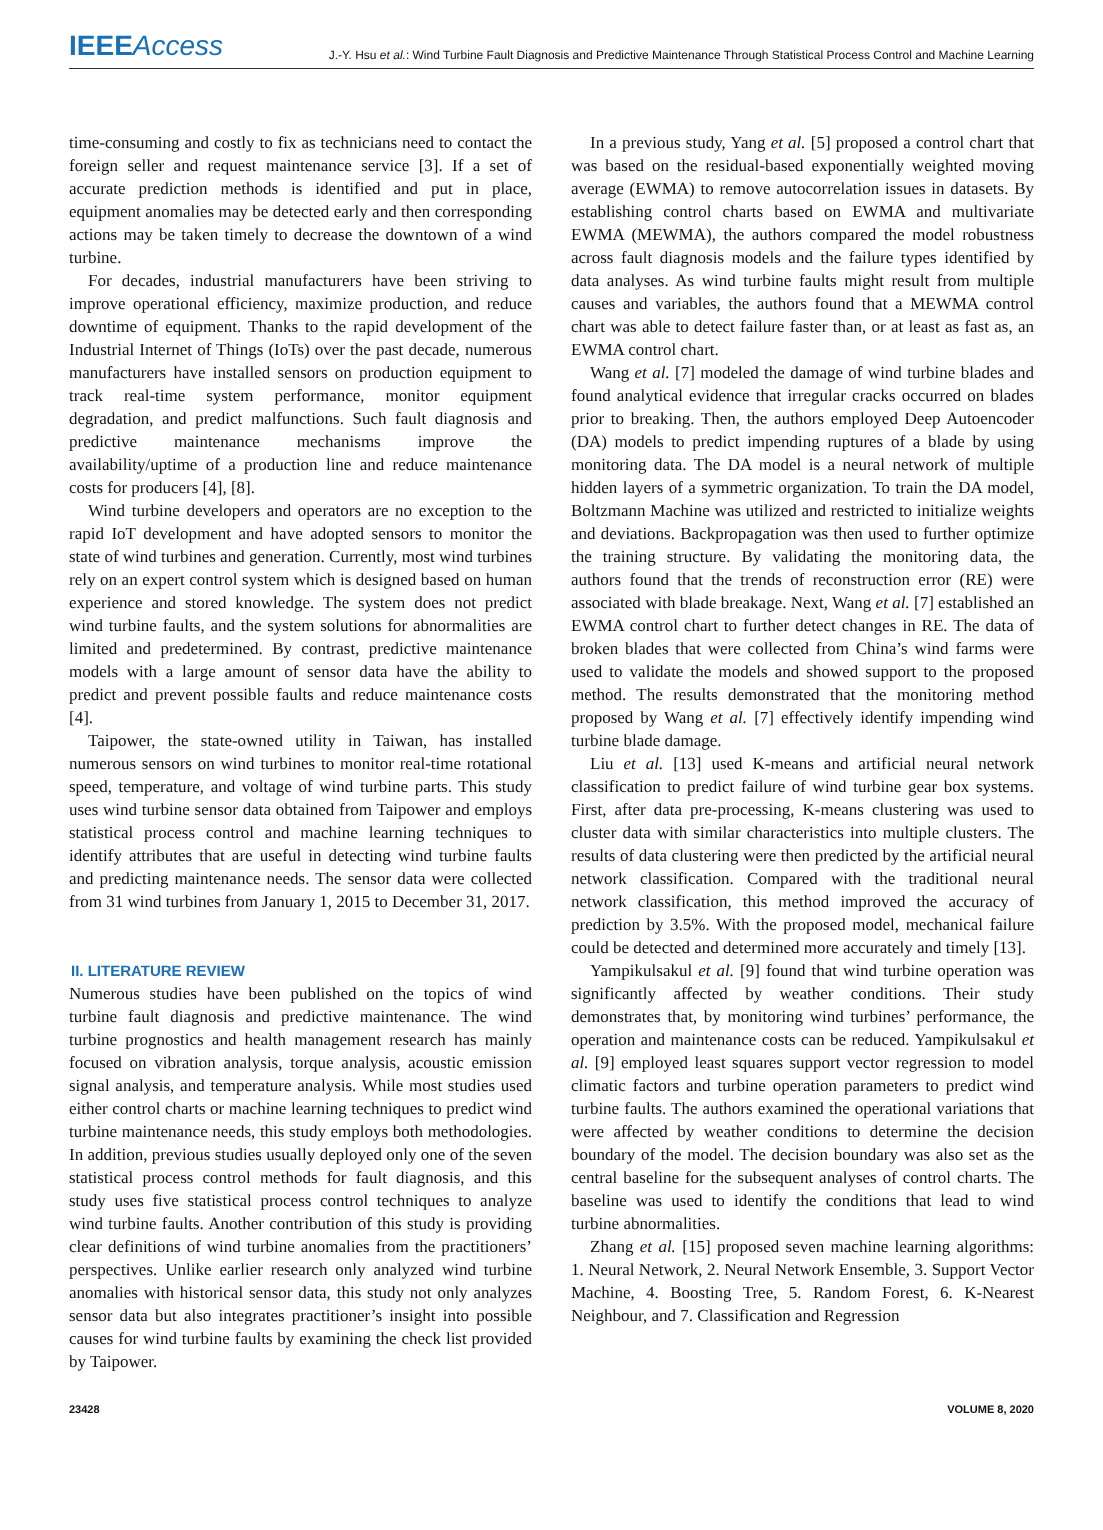IEEEAccess
J.-Y. Hsu et al.: Wind Turbine Fault Diagnosis and Predictive Maintenance Through Statistical Process Control and Machine Learning
time-consuming and costly to fix as technicians need to contact the foreign seller and request maintenance service [3]. If a set of accurate prediction methods is identified and put in place, equipment anomalies may be detected early and then corresponding actions may be taken timely to decrease the downtown of a wind turbine.
For decades, industrial manufacturers have been striving to improve operational efficiency, maximize production, and reduce downtime of equipment. Thanks to the rapid development of the Industrial Internet of Things (IoTs) over the past decade, numerous manufacturers have installed sensors on production equipment to track real-time system performance, monitor equipment degradation, and predict malfunctions. Such fault diagnosis and predictive maintenance mechanisms improve the availability/uptime of a production line and reduce maintenance costs for producers [4], [8].
Wind turbine developers and operators are no exception to the rapid IoT development and have adopted sensors to monitor the state of wind turbines and generation. Currently, most wind turbines rely on an expert control system which is designed based on human experience and stored knowledge. The system does not predict wind turbine faults, and the system solutions for abnormalities are limited and predetermined. By contrast, predictive maintenance models with a large amount of sensor data have the ability to predict and prevent possible faults and reduce maintenance costs [4].
Taipower, the state-owned utility in Taiwan, has installed numerous sensors on wind turbines to monitor real-time rotational speed, temperature, and voltage of wind turbine parts. This study uses wind turbine sensor data obtained from Taipower and employs statistical process control and machine learning techniques to identify attributes that are useful in detecting wind turbine faults and predicting maintenance needs. The sensor data were collected from 31 wind turbines from January 1, 2015 to December 31, 2017.
II. LITERATURE REVIEW
Numerous studies have been published on the topics of wind turbine fault diagnosis and predictive maintenance. The wind turbine prognostics and health management research has mainly focused on vibration analysis, torque analysis, acoustic emission signal analysis, and temperature analysis. While most studies used either control charts or machine learning techniques to predict wind turbine maintenance needs, this study employs both methodologies. In addition, previous studies usually deployed only one of the seven statistical process control methods for fault diagnosis, and this study uses five statistical process control techniques to analyze wind turbine faults. Another contribution of this study is providing clear definitions of wind turbine anomalies from the practitioners’ perspectives. Unlike earlier research only analyzed wind turbine anomalies with historical sensor data, this study not only analyzes sensor data but also integrates practitioner’s insight into possible causes for wind turbine faults by examining the check list provided by Taipower.
In a previous study, Yang et al. [5] proposed a control chart that was based on the residual-based exponentially weighted moving average (EWMA) to remove autocorrelation issues in datasets. By establishing control charts based on EWMA and multivariate EWMA (MEWMA), the authors compared the model robustness across fault diagnosis models and the failure types identified by data analyses. As wind turbine faults might result from multiple causes and variables, the authors found that a MEWMA control chart was able to detect failure faster than, or at least as fast as, an EWMA control chart.
Wang et al. [7] modeled the damage of wind turbine blades and found analytical evidence that irregular cracks occurred on blades prior to breaking. Then, the authors employed Deep Autoencoder (DA) models to predict impending ruptures of a blade by using monitoring data. The DA model is a neural network of multiple hidden layers of a symmetric organization. To train the DA model, Boltzmann Machine was utilized and restricted to initialize weights and deviations. Backpropagation was then used to further optimize the training structure. By validating the monitoring data, the authors found that the trends of reconstruction error (RE) were associated with blade breakage. Next, Wang et al. [7] established an EWMA control chart to further detect changes in RE. The data of broken blades that were collected from China’s wind farms were used to validate the models and showed support to the proposed method. The results demonstrated that the monitoring method proposed by Wang et al. [7] effectively identify impending wind turbine blade damage.
Liu et al. [13] used K-means and artificial neural network classification to predict failure of wind turbine gear box systems. First, after data pre-processing, K-means clustering was used to cluster data with similar characteristics into multiple clusters. The results of data clustering were then predicted by the artificial neural network classification. Compared with the traditional neural network classification, this method improved the accuracy of prediction by 3.5%. With the proposed model, mechanical failure could be detected and determined more accurately and timely [13].
Yampikulsakul et al. [9] found that wind turbine operation was significantly affected by weather conditions. Their study demonstrates that, by monitoring wind turbines’ performance, the operation and maintenance costs can be reduced. Yampikulsakul et al. [9] employed least squares support vector regression to model climatic factors and turbine operation parameters to predict wind turbine faults. The authors examined the operational variations that were affected by weather conditions to determine the decision boundary of the model. The decision boundary was also set as the central baseline for the subsequent analyses of control charts. The baseline was used to identify the conditions that lead to wind turbine abnormalities.
Zhang et al. [15] proposed seven machine learning algorithms: 1. Neural Network, 2. Neural Network Ensemble, 3. Support Vector Machine, 4. Boosting Tree, 5. Random Forest, 6. K-Nearest Neighbour, and 7. Classification and Regression
23428 VOLUME 8, 2020